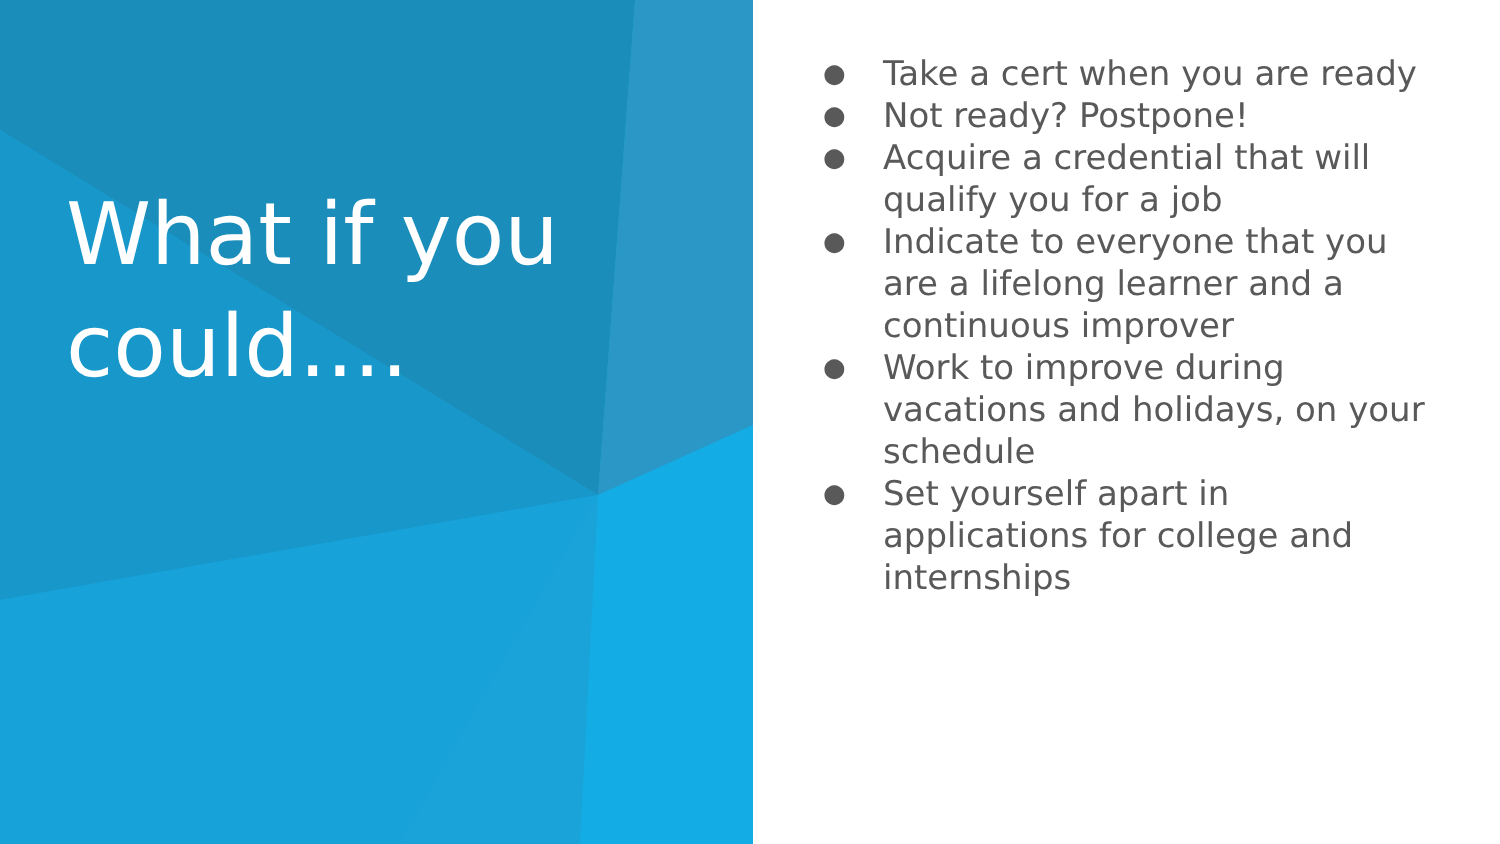What if you could....
● Take a cert when you are ready
● Not ready? Postpone!
● Acquire a credential that will qualify you for a job
● Indicate to everyone that you are a lifelong learner and a continuous improver
● Work to improve during vacations and holidays, on your schedule
● Set yourself apart in applications for college and internships